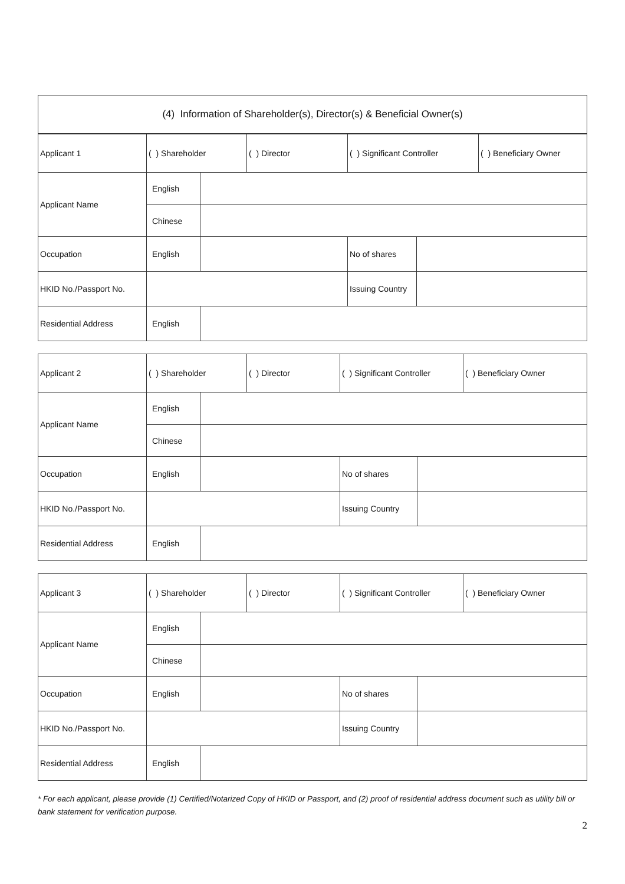| (4) Information of Shareholder(s), Director(s) & Beneficial Owner(s) |
| Applicant 1 | ( ) Shareholder | | ( ) Director | ( ) Significant Controller | | ( ) Beneficiary Owner |
| Applicant Name | English | | | | | |
| | Chinese | | | | | |
| Occupation | English | | | No of shares | | |
| HKID No./Passport No. | | | | Issuing Country | | |
| Residential Address | English | | | | | |
| Applicant 2 | ( ) Shareholder | | ( ) Director | ( ) Significant Controller | | ( ) Beneficiary Owner |
| Applicant Name | English | | | | | |
| | Chinese | | | | | |
| Occupation | English | | | No of shares | | |
| HKID No./Passport No. | | | | Issuing Country | | |
| Residential Address | English | | | | | |
| Applicant 3 | ( ) Shareholder | | ( ) Director | ( ) Significant Controller | | ( ) Beneficiary Owner |
| Applicant Name | English | | | | | |
| | Chinese | | | | | |
| Occupation | English | | | No of shares | | |
| HKID No./Passport No. | | | | Issuing Country | | |
| Residential Address | English | | | | | |
* For each applicant, please provide (1) Certified/Notarized Copy of HKID or Passport, and (2) proof of residential address document such as utility bill or bank statement for verification purpose.
2